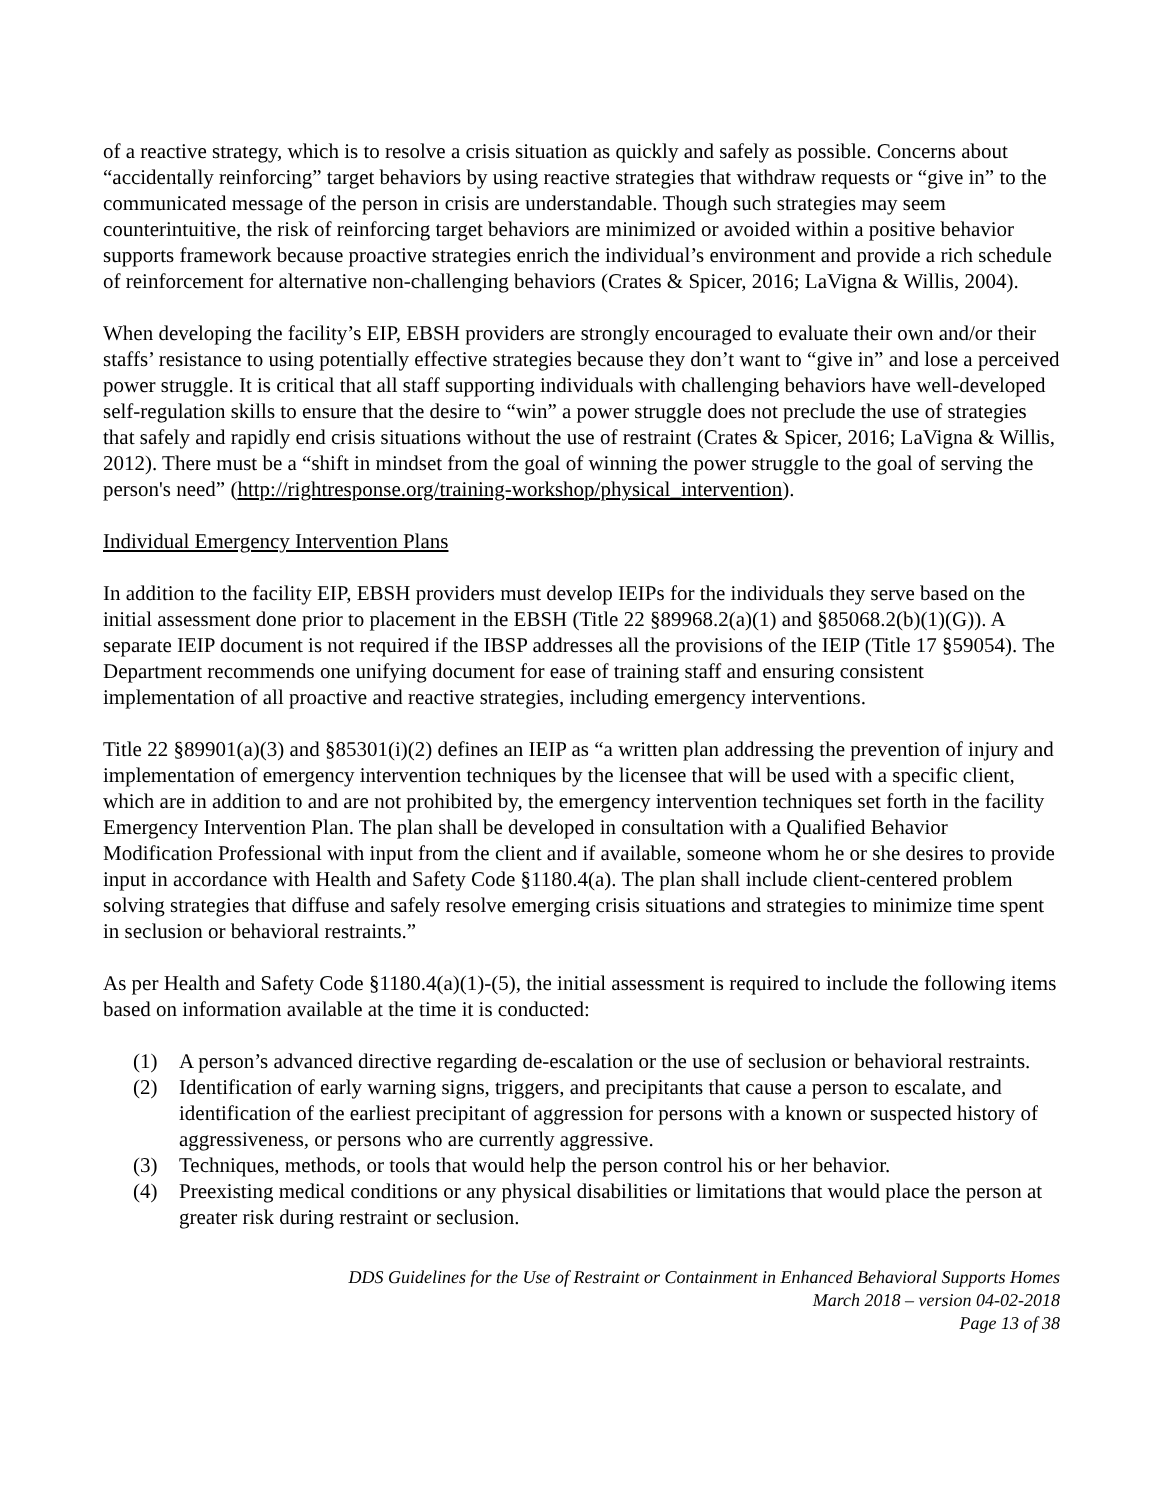of a reactive strategy, which is to resolve a crisis situation as quickly and safely as possible. Concerns about “accidentally reinforcing” target behaviors by using reactive strategies that withdraw requests or “give in” to the communicated message of the person in crisis are understandable. Though such strategies may seem counterintuitive, the risk of reinforcing target behaviors are minimized or avoided within a positive behavior supports framework because proactive strategies enrich the individual’s environment and provide a rich schedule of reinforcement for alternative non-challenging behaviors (Crates & Spicer, 2016; LaVigna & Willis, 2004).
When developing the facility’s EIP, EBSH providers are strongly encouraged to evaluate their own and/or their staffs’ resistance to using potentially effective strategies because they don’t want to “give in” and lose a perceived power struggle. It is critical that all staff supporting individuals with challenging behaviors have well-developed self-regulation skills to ensure that the desire to “win” a power struggle does not preclude the use of strategies that safely and rapidly end crisis situations without the use of restraint (Crates & Spicer, 2016; LaVigna & Willis, 2012). There must be a “shift in mindset from the goal of winning the power struggle to the goal of serving the person's need” (http://rightresponse.org/training-workshop/physical_intervention).
Individual Emergency Intervention Plans
In addition to the facility EIP, EBSH providers must develop IEIPs for the individuals they serve based on the initial assessment done prior to placement in the EBSH (Title 22 §89968.2(a)(1) and §85068.2(b)(1)(G)). A separate IEIP document is not required if the IBSP addresses all the provisions of the IEIP (Title 17 §59054). The Department recommends one unifying document for ease of training staff and ensuring consistent implementation of all proactive and reactive strategies, including emergency interventions.
Title 22 §89901(a)(3) and §85301(i)(2) defines an IEIP as “a written plan addressing the prevention of injury and implementation of emergency intervention techniques by the licensee that will be used with a specific client, which are in addition to and are not prohibited by, the emergency intervention techniques set forth in the facility Emergency Intervention Plan. The plan shall be developed in consultation with a Qualified Behavior Modification Professional with input from the client and if available, someone whom he or she desires to provide input in accordance with Health and Safety Code §1180.4(a). The plan shall include client-centered problem solving strategies that diffuse and safely resolve emerging crisis situations and strategies to minimize time spent in seclusion or behavioral restraints.”
As per Health and Safety Code §1180.4(a)(1)-(5), the initial assessment is required to include the following items based on information available at the time it is conducted:
(1) A person’s advanced directive regarding de-escalation or the use of seclusion or behavioral restraints.
(2) Identification of early warning signs, triggers, and precipitants that cause a person to escalate, and identification of the earliest precipitant of aggression for persons with a known or suspected history of aggressiveness, or persons who are currently aggressive.
(3) Techniques, methods, or tools that would help the person control his or her behavior.
(4) Preexisting medical conditions or any physical disabilities or limitations that would place the person at greater risk during restraint or seclusion.
DDS Guidelines for the Use of Restraint or Containment in Enhanced Behavioral Supports Homes
March 2018 – version 04-02-2018
Page 13 of 38